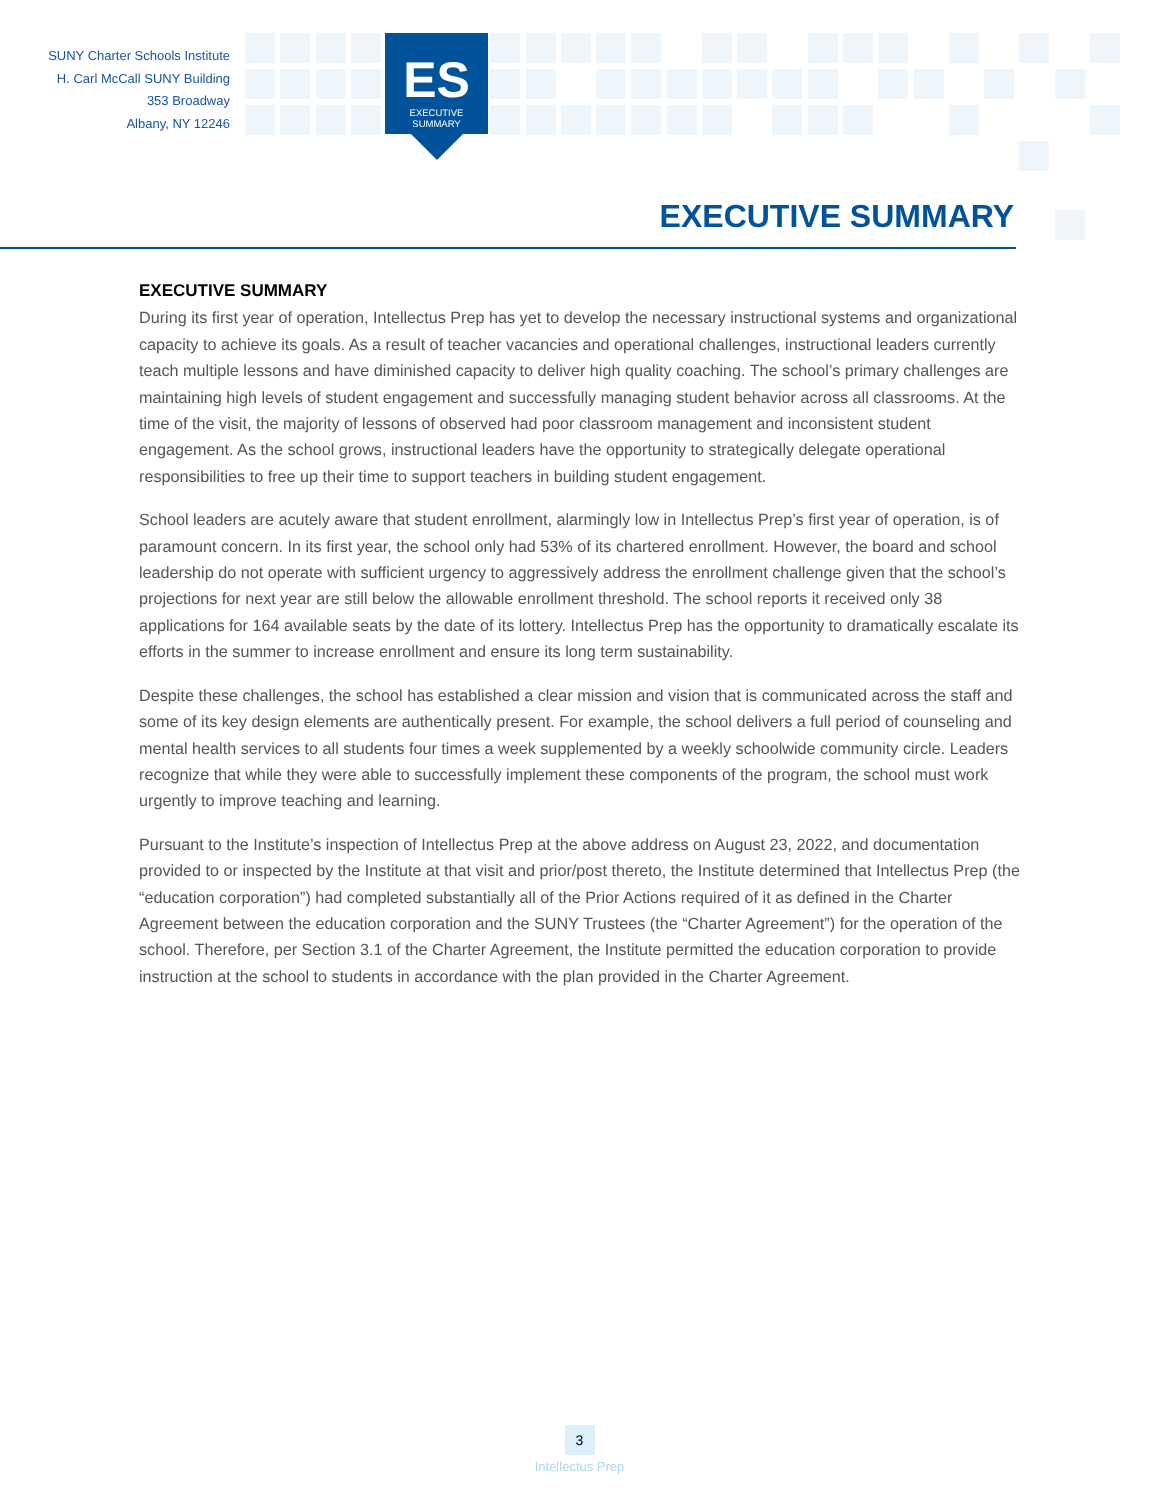SUNY Charter Schools Institute
H. Carl McCall SUNY Building
353 Broadway
Albany, NY 12246
ES
EXECUTIVE
SUMMARY
EXECUTIVE SUMMARY
EXECUTIVE SUMMARY
During its first year of operation, Intellectus Prep has yet to develop the necessary instructional systems and organizational capacity to achieve its goals. As a result of teacher vacancies and operational challenges, instructional leaders currently teach multiple lessons and have diminished capacity to deliver high quality coaching. The school’s primary challenges are maintaining high levels of student engagement and successfully managing student behavior across all classrooms. At the time of the visit, the majority of lessons of observed had poor classroom management and inconsistent student engagement. As the school grows, instructional leaders have the opportunity to strategically delegate operational responsibilities to free up their time to support teachers in building student engagement.
School leaders are acutely aware that student enrollment, alarmingly low in Intellectus Prep’s first year of operation, is of paramount concern. In its first year, the school only had 53% of its chartered enrollment. However, the board and school leadership do not operate with sufficient urgency to aggressively address the enrollment challenge given that the school’s projections for next year are still below the allowable enrollment threshold. The school reports it received only 38 applications for 164 available seats by the date of its lottery. Intellectus Prep has the opportunity to dramatically escalate its efforts in the summer to increase enrollment and ensure its long term sustainability.
Despite these challenges, the school has established a clear mission and vision that is communicated across the staff and some of its key design elements are authentically present. For example, the school delivers a full period of counseling and mental health services to all students four times a week supplemented by a weekly schoolwide community circle. Leaders recognize that while they were able to successfully implement these components of the program, the school must work urgently to improve teaching and learning.
Pursuant to the Institute’s inspection of Intellectus Prep at the above address on August 23, 2022, and documentation provided to or inspected by the Institute at that visit and prior/post thereto, the Institute determined that Intellectus Prep (the “education corporation”) had completed substantially all of the Prior Actions required of it as defined in the Charter Agreement between the education corporation and the SUNY Trustees (the “Charter Agreement”) for the operation of the school. Therefore, per Section 3.1 of the Charter Agreement, the Institute permitted the education corporation to provide instruction at the school to students in accordance with the plan provided in the Charter Agreement.
3
Intellectus Prep